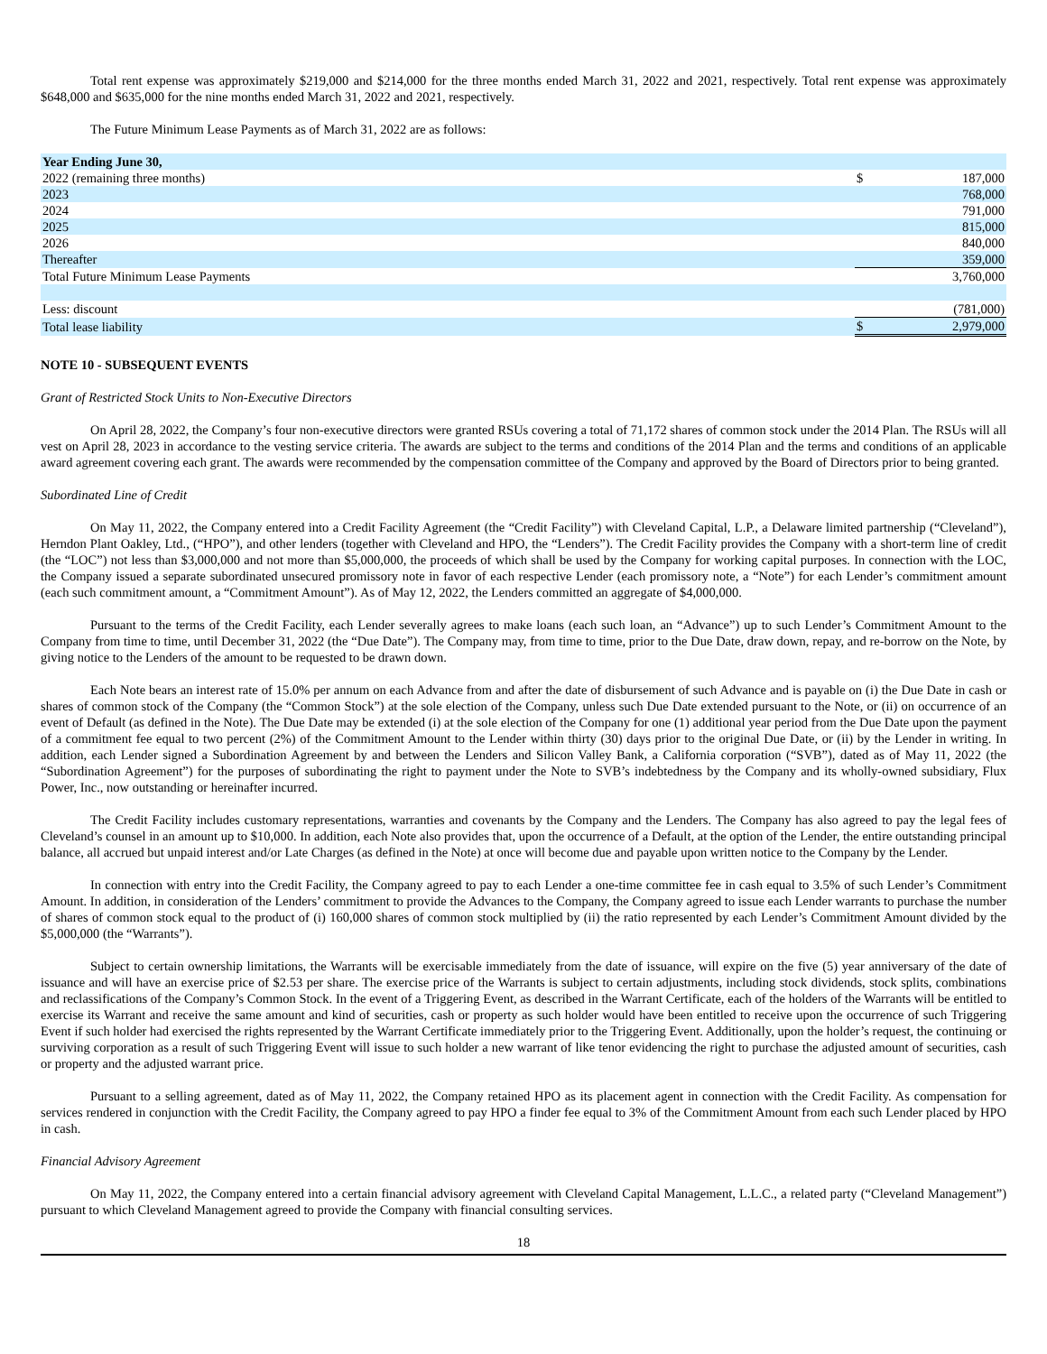Total rent expense was approximately $219,000 and $214,000 for the three months ended March 31, 2022 and 2021, respectively. Total rent expense was approximately $648,000 and $635,000 for the nine months ended March 31, 2022 and 2021, respectively.
The Future Minimum Lease Payments as of March 31, 2022 are as follows:
| Year Ending June 30, | | |
| 2022 (remaining three months) | $ | 187,000 |
| 2023 | | 768,000 |
| 2024 | | 791,000 |
| 2025 | | 815,000 |
| 2026 | | 840,000 |
| Thereafter | | 359,000 |
| Total Future Minimum Lease Payments | | 3,760,000 |
| Less: discount | | (781,000) |
| Total lease liability | $ | 2,979,000 |
NOTE 10 - SUBSEQUENT EVENTS
Grant of Restricted Stock Units to Non-Executive Directors
On April 28, 2022, the Company’s four non-executive directors were granted RSUs covering a total of 71,172 shares of common stock under the 2014 Plan. The RSUs will all vest on April 28, 2023 in accordance to the vesting service criteria. The awards are subject to the terms and conditions of the 2014 Plan and the terms and conditions of an applicable award agreement covering each grant. The awards were recommended by the compensation committee of the Company and approved by the Board of Directors prior to being granted.
Subordinated Line of Credit
On May 11, 2022, the Company entered into a Credit Facility Agreement (the “Credit Facility”) with Cleveland Capital, L.P., a Delaware limited partnership (“Cleveland”), Herndon Plant Oakley, Ltd., (“HPO”), and other lenders (together with Cleveland and HPO, the “Lenders”). The Credit Facility provides the Company with a short-term line of credit (the “LOC”) not less than $3,000,000 and not more than $5,000,000, the proceeds of which shall be used by the Company for working capital purposes. In connection with the LOC, the Company issued a separate subordinated unsecured promissory note in favor of each respective Lender (each promissory note, a “Note”) for each Lender’s commitment amount (each such commitment amount, a “Commitment Amount”). As of May 12, 2022, the Lenders committed an aggregate of $4,000,000.
Pursuant to the terms of the Credit Facility, each Lender severally agrees to make loans (each such loan, an “Advance”) up to such Lender’s Commitment Amount to the Company from time to time, until December 31, 2022 (the “Due Date”). The Company may, from time to time, prior to the Due Date, draw down, repay, and re-borrow on the Note, by giving notice to the Lenders of the amount to be requested to be drawn down.
Each Note bears an interest rate of 15.0% per annum on each Advance from and after the date of disbursement of such Advance and is payable on (i) the Due Date in cash or shares of common stock of the Company (the “Common Stock”) at the sole election of the Company, unless such Due Date extended pursuant to the Note, or (ii) on occurrence of an event of Default (as defined in the Note). The Due Date may be extended (i) at the sole election of the Company for one (1) additional year period from the Due Date upon the payment of a commitment fee equal to two percent (2%) of the Commitment Amount to the Lender within thirty (30) days prior to the original Due Date, or (ii) by the Lender in writing. In addition, each Lender signed a Subordination Agreement by and between the Lenders and Silicon Valley Bank, a California corporation (“SVB”), dated as of May 11, 2022 (the “Subordination Agreement”) for the purposes of subordinating the right to payment under the Note to SVB’s indebtedness by the Company and its wholly-owned subsidiary, Flux Power, Inc., now outstanding or hereinafter incurred.
The Credit Facility includes customary representations, warranties and covenants by the Company and the Lenders. The Company has also agreed to pay the legal fees of Cleveland’s counsel in an amount up to $10,000. In addition, each Note also provides that, upon the occurrence of a Default, at the option of the Lender, the entire outstanding principal balance, all accrued but unpaid interest and/or Late Charges (as defined in the Note) at once will become due and payable upon written notice to the Company by the Lender.
In connection with entry into the Credit Facility, the Company agreed to pay to each Lender a one-time committee fee in cash equal to 3.5% of such Lender’s Commitment Amount. In addition, in consideration of the Lenders’ commitment to provide the Advances to the Company, the Company agreed to issue each Lender warrants to purchase the number of shares of common stock equal to the product of (i) 160,000 shares of common stock multiplied by (ii) the ratio represented by each Lender’s Commitment Amount divided by the $5,000,000 (the “Warrants”).
Subject to certain ownership limitations, the Warrants will be exercisable immediately from the date of issuance, will expire on the five (5) year anniversary of the date of issuance and will have an exercise price of $2.53 per share. The exercise price of the Warrants is subject to certain adjustments, including stock dividends, stock splits, combinations and reclassifications of the Company’s Common Stock. In the event of a Triggering Event, as described in the Warrant Certificate, each of the holders of the Warrants will be entitled to exercise its Warrant and receive the same amount and kind of securities, cash or property as such holder would have been entitled to receive upon the occurrence of such Triggering Event if such holder had exercised the rights represented by the Warrant Certificate immediately prior to the Triggering Event. Additionally, upon the holder’s request, the continuing or surviving corporation as a result of such Triggering Event will issue to such holder a new warrant of like tenor evidencing the right to purchase the adjusted amount of securities, cash or property and the adjusted warrant price.
Pursuant to a selling agreement, dated as of May 11, 2022, the Company retained HPO as its placement agent in connection with the Credit Facility. As compensation for services rendered in conjunction with the Credit Facility, the Company agreed to pay HPO a finder fee equal to 3% of the Commitment Amount from each such Lender placed by HPO in cash.
Financial Advisory Agreement
On May 11, 2022, the Company entered into a certain financial advisory agreement with Cleveland Capital Management, L.L.C., a related party (“Cleveland Management”) pursuant to which Cleveland Management agreed to provide the Company with financial consulting services.
18